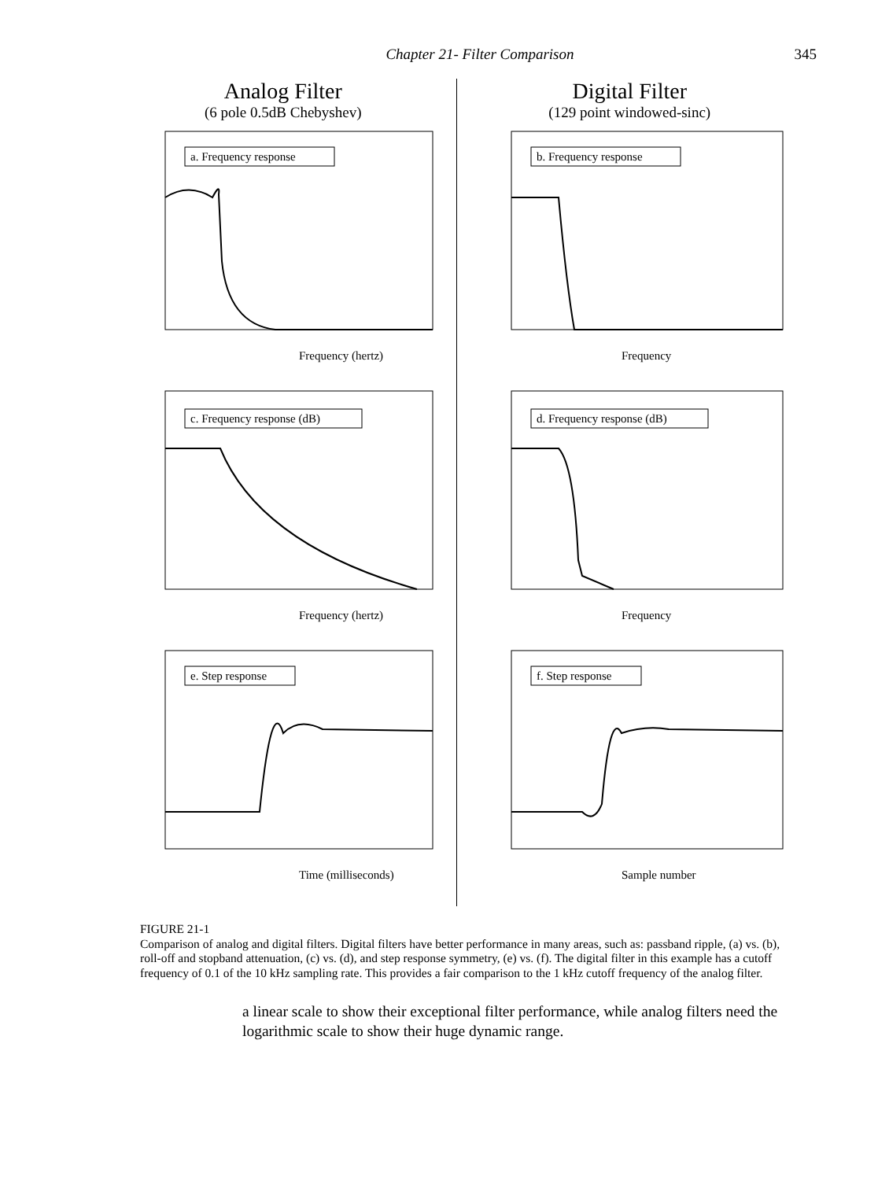Chapter 21- Filter Comparison 345
Analog Filter
(6 pole 0.5dB Chebyshev)
a. Frequency response
Frequency (hertz)
c. Frequency response (dB)
Frequency (hertz)
e. Step response
Time (milliseconds)
Digital Filter
(129 point windowed-sinc)
b. Frequency response
Frequency
d. Frequency response (dB)
Frequency
f. Step response
Sample number
FIGURE 21-1
Comparison of analog and digital filters. Digital filters have better performance in many areas, such as: passband ripple, (a) vs. (b), roll-off and stopband attenuation, (c) vs. (d), and step response symmetry, (e) vs. (f). The digital filter in this example has a cutoff frequency of 0.1 of the 10 kHz sampling rate. This provides a fair comparison to the 1 kHz cutoff frequency of the analog filter.
a linear scale to show their exceptional filter performance, while analog filters need the logarithmic scale to show their huge dynamic range.